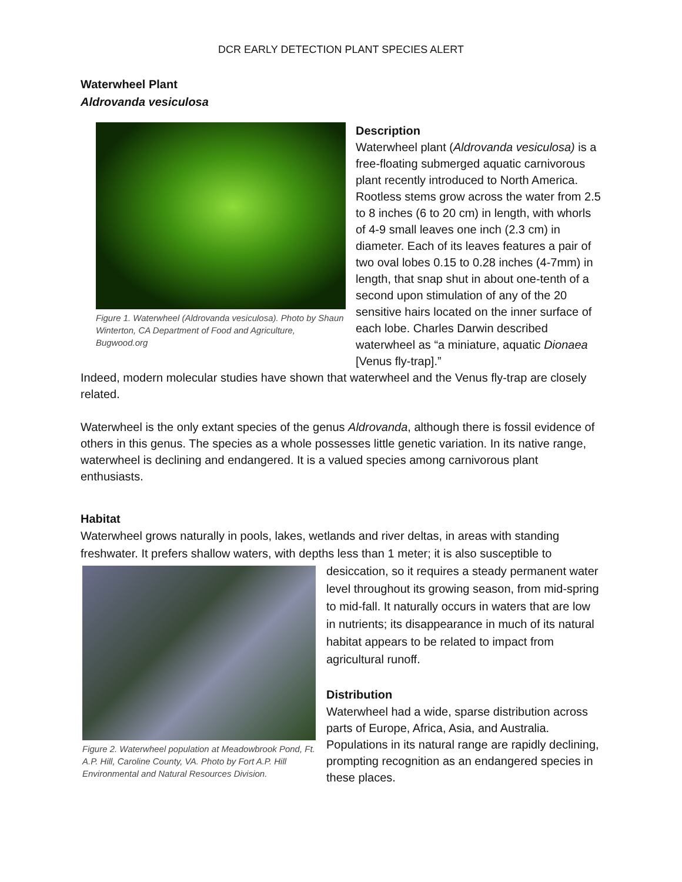DCR EARLY DETECTION PLANT SPECIES ALERT
Waterwheel Plant
Aldrovanda vesiculosa
Figure 1. Waterwheel (Aldrovanda vesiculosa). Photo by Shaun Winterton, CA Department of Food and Agriculture, Bugwood.org
Description
Waterwheel plant (Aldrovanda vesiculosa) is a free-floating submerged aquatic carnivorous plant recently introduced to North America. Rootless stems grow across the water from 2.5 to 8 inches (6 to 20 cm) in length, with whorls of 4-9 small leaves one inch (2.3 cm) in diameter. Each of its leaves features a pair of two oval lobes 0.15 to 0.28 inches (4-7mm) in length, that snap shut in about one-tenth of a second upon stimulation of any of the 20 sensitive hairs located on the inner surface of each lobe. Charles Darwin described waterwheel as “a miniature, aquatic Dionaea [Venus fly-trap].”
Indeed, modern molecular studies have shown that waterwheel and the Venus fly-trap are closely related.
Waterwheel is the only extant species of the genus Aldrovanda, although there is fossil evidence of others in this genus. The species as a whole possesses little genetic variation. In its native range, waterwheel is declining and endangered. It is a valued species among carnivorous plant enthusiasts.
Habitat
Waterwheel grows naturally in pools, lakes, wetlands and river deltas, in areas with standing freshwater. It prefers shallow waters, with depths less than 1 meter; it is also susceptible to
Figure 2. Waterwheel population at Meadowbrook Pond, Ft. A.P. Hill, Caroline County, VA. Photo by Fort A.P. Hill Environmental and Natural Resources Division.
desiccation, so it requires a steady permanent water level throughout its growing season, from mid-spring to mid-fall. It naturally occurs in waters that are low in nutrients; its disappearance in much of its natural habitat appears to be related to impact from agricultural runoff.
Distribution
Waterwheel had a wide, sparse distribution across parts of Europe, Africa, Asia, and Australia. Populations in its natural range are rapidly declining, prompting recognition as an endangered species in these places.